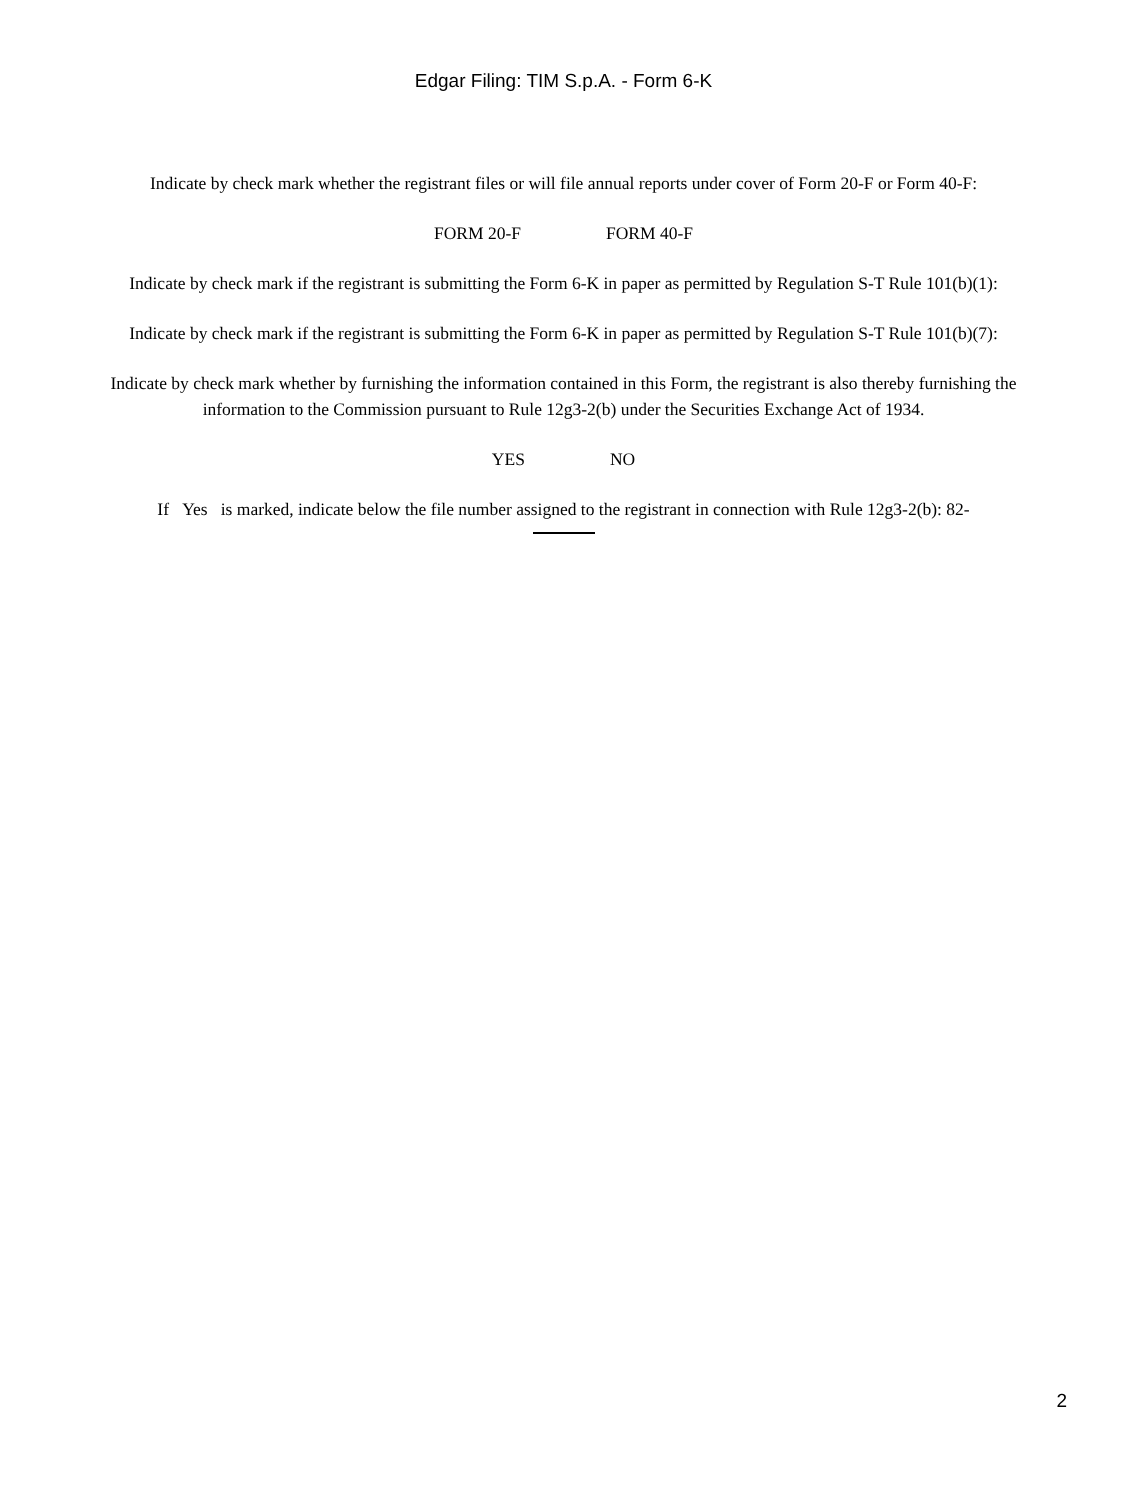Edgar Filing: TIM S.p.A. - Form 6-K
Indicate by check mark whether the registrant files or will file annual reports under cover of Form 20-F or Form 40-F:
FORM 20-F FORM 40-F
Indicate by check mark if the registrant is submitting the Form 6-K in paper as permitted by Regulation S-T Rule 101(b)(1):
Indicate by check mark if the registrant is submitting the Form 6-K in paper as permitted by Regulation S-T Rule 101(b)(7):
Indicate by check mark whether by furnishing the information contained in this Form, the registrant is also thereby furnishing the information to the Commission pursuant to Rule 12g3-2(b) under the Securities Exchange Act of 1934.
YES NO
If Yes is marked, indicate below the file number assigned to the registrant in connection with Rule 12g3-2(b): 82-
2